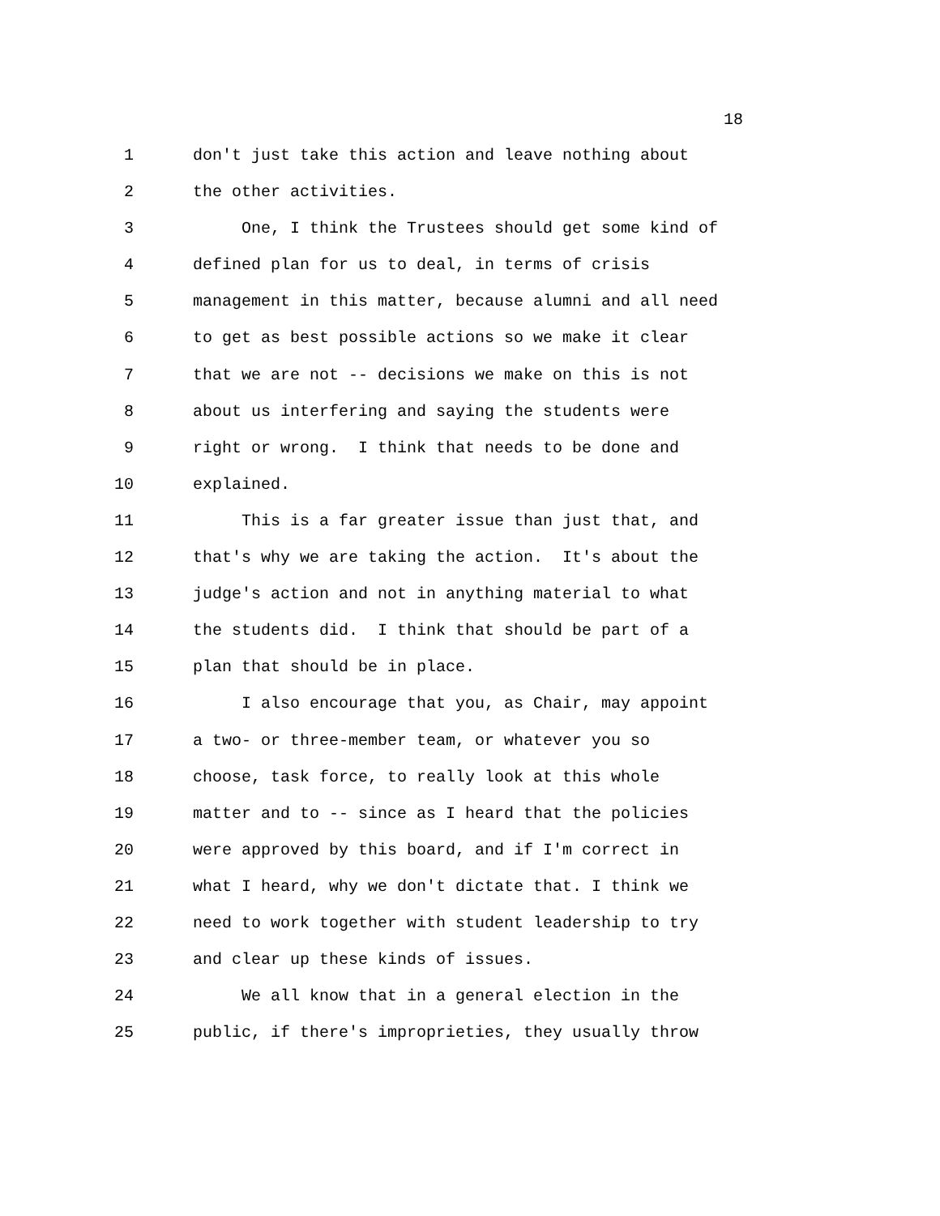18
1 don't just take this action and leave nothing about
2 the other activities.
3 One, I think the Trustees should get some kind of
4 defined plan for us to deal, in terms of crisis
5 management in this matter, because alumni and all need
6 to get as best possible actions so we make it clear
7 that we are not -- decisions we make on this is not
8 about us interfering and saying the students were
9 right or wrong. I think that needs to be done and
10 explained.
11 This is a far greater issue than just that, and
12 that's why we are taking the action. It's about the
13 judge's action and not in anything material to what
14 the students did. I think that should be part of a
15 plan that should be in place.
16 I also encourage that you, as Chair, may appoint
17 a two- or three-member team, or whatever you so
18 choose, task force, to really look at this whole
19 matter and to -- since as I heard that the policies
20 were approved by this board, and if I'm correct in
21 what I heard, why we don't dictate that. I think we
22 need to work together with student leadership to try
23 and clear up these kinds of issues.
24 We all know that in a general election in the
25 public, if there's improprieties, they usually throw